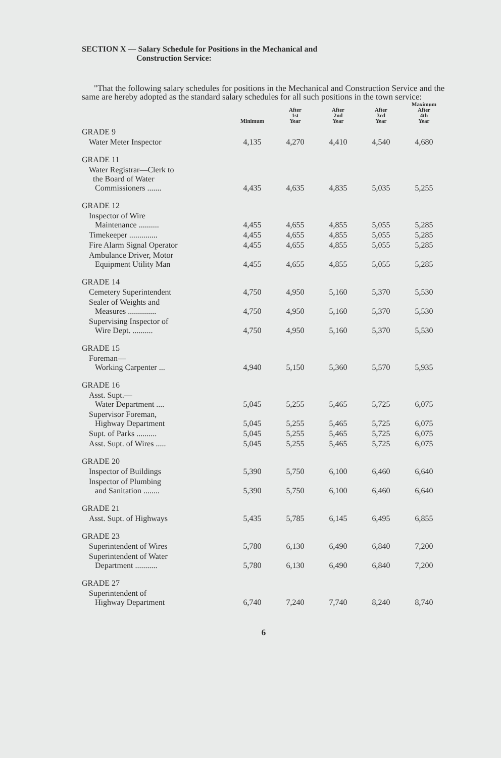SECTION X — Salary Schedule for Positions in the Mechanical and
Construction Service:
"That the following salary schedules for positions in the Mechanical and Construction Service and the same are hereby adopted as the standard salary schedules for all such positions in the town service:
| | Minimum | After 1st Year | After 2nd Year | After 3rd Year | Maximum After 4th Year |
| --- | --- | --- | --- | --- | --- |
| GRADE 9 | | | | | |
| Water Meter Inspector | 4,135 | 4,270 | 4,410 | 4,540 | 4,680 |
| GRADE 11 | | | | | |
| Water Registrar—Clerk to the Board of Water Commissioners ....... | 4,435 | 4,635 | 4,835 | 5,035 | 5,255 |
| GRADE 12 | | | | | |
| Inspector of Wire Maintenance .......... | 4,455 | 4,655 | 4,855 | 5,055 | 5,285 |
| Timekeeper .............. | 4,455 | 4,655 | 4,855 | 5,055 | 5,285 |
| Fire Alarm Signal Operator | 4,455 | 4,655 | 4,855 | 5,055 | 5,285 |
| Ambulance Driver, Motor Equipment Utility Man | 4,455 | 4,655 | 4,855 | 5,055 | 5,285 |
| GRADE 14 | | | | | |
| Cemetery Superintendent | 4,750 | 4,950 | 5,160 | 5,370 | 5,530 |
| Sealer of Weights and Measures .............. | 4,750 | 4,950 | 5,160 | 5,370 | 5,530 |
| Supervising Inspector of Wire Dept. .......... | 4,750 | 4,950 | 5,160 | 5,370 | 5,530 |
| GRADE 15 | | | | | |
| Foreman— Working Carpenter ... | 4,940 | 5,150 | 5,360 | 5,570 | 5,935 |
| GRADE 16 | | | | | |
| Asst. Supt.— Water Department .... | 5,045 | 5,255 | 5,465 | 5,725 | 6,075 |
| Supervisor Foreman, Highway Department | 5,045 | 5,255 | 5,465 | 5,725 | 6,075 |
| Supt. of Parks .......... | 5,045 | 5,255 | 5,465 | 5,725 | 6,075 |
| Asst. Supt. of Wires ..... | 5,045 | 5,255 | 5,465 | 5,725 | 6,075 |
| GRADE 20 | | | | | |
| Inspector of Buildings | 5,390 | 5,750 | 6,100 | 6,460 | 6,640 |
| Inspector of Plumbing and Sanitation ........ | 5,390 | 5,750 | 6,100 | 6,460 | 6,640 |
| GRADE 21 | | | | | |
| Asst. Supt. of Highways | 5,435 | 5,785 | 6,145 | 6,495 | 6,855 |
| GRADE 23 | | | | | |
| Superintendent of Wires | 5,780 | 6,130 | 6,490 | 6,840 | 7,200 |
| Superintendent of Water Department ........... | 5,780 | 6,130 | 6,490 | 6,840 | 7,200 |
| GRADE 27 | | | | | |
| Superintendent of Highway Department | 6,740 | 7,240 | 7,740 | 8,240 | 8,740 |
6